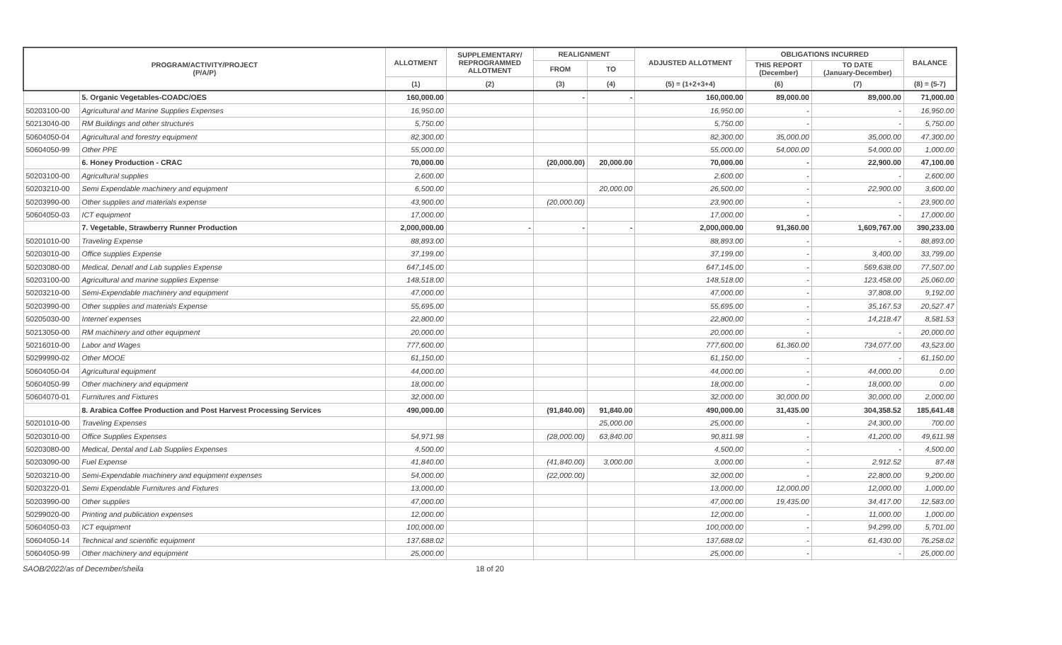| PROGRAM/ACTIVITY/PROJECT (P/A/P) | | ALLOTMENT | SUPPLEMENTARY/ REPROGRAMMED ALLOTMENT | REALIGNMENT | | ADJUSTED ALLOTMENT | OBLIGATIONS INCURRED | | BALANCE |
| --- | --- | --- | --- | --- | --- | --- | --- | --- | --- |
| | | | | FROM | TO | | THIS REPORT (December) | TO DATE (January-December) | |
| | | (1) | (2) | (3) | (4) | (5) = (1+2+3+4) | (6) | (7) | (8) = (5-7) |
| | 5. Organic Vegetables-COADC/OES | 160,000.00 | | - | - | 160,000.00 | 89,000.00 | 89,000.00 | 71,000.00 |
| 50203100-00 | Agricultural and Marine Supplies Expenses | 16,950.00 | | | | 16,950.00 | - | - | 16,950.00 |
| 50213040-00 | RM Buildings and other structures | 5,750.00 | | | | 5,750.00 | - | - | 5,750.00 |
| 50604050-04 | Agricultural and forestry equipment | 82,300.00 | | | | 82,300.00 | 35,000.00 | 35,000.00 | 47,300.00 |
| 50604050-99 | Other PPE | 55,000.00 | | | | 55,000.00 | 54,000.00 | 54,000.00 | 1,000.00 |
| | 6. Honey Production - CRAC | 70,000.00 | | (20,000.00) | 20,000.00 | 70,000.00 | - | 22,900.00 | 47,100.00 |
| 50203100-00 | Agricultural supplies | 2,600.00 | | | | 2,600.00 | - | - | 2,600.00 |
| 50203210-00 | Semi Expendable machinery and equipment | 6,500.00 | | | 20,000.00 | 26,500.00 | - | 22,900.00 | 3,600.00 |
| 50203990-00 | Other supplies and materials expense | 43,900.00 | | (20,000.00) | | 23,900.00 | - | - | 23,900.00 |
| 50604050-03 | ICT equipment | 17,000.00 | | | | 17,000.00 | - | - | 17,000.00 |
| | 7. Vegetable, Strawberry Runner Production | 2,000,000.00 | - | - | - | 2,000,000.00 | 91,360.00 | 1,609,767.00 | 390,233.00 |
| 50201010-00 | Traveling Expense | 88,893.00 | | | | 88,893.00 | - | - | 88,893.00 |
| 50203010-00 | Office supplies Expense | 37,199.00 | | | | 37,199.00 | - | 3,400.00 | 33,799.00 |
| 50203080-00 | Medical, Denatl and Lab supplies Expense | 647,145.00 | | | | 647,145.00 | - | 569,638.00 | 77,507.00 |
| 50203100-00 | Agricultural and marine supplies Expense | 148,518.00 | | | | 148,518.00 | - | 123,458.00 | 25,060.00 |
| 50203210-00 | Semi-Expendable machinery and equipment | 47,000.00 | | | | 47,000.00 | - | 37,808.00 | 9,192.00 |
| 50203990-00 | Other supplies and materials Expense | 55,695.00 | | | | 55,695.00 | - | 35,167.53 | 20,527.47 |
| 50205030-00 | Internet`expenses | 22,800.00 | | | | 22,800.00 | - | 14,218.47 | 8,581.53 |
| 50213050-00 | RM machinery and other equipment | 20,000.00 | | | | 20,000.00 | - | - | 20,000.00 |
| 50216010-00 | Labor and Wages | 777,600.00 | | | | 777,600.00 | 61,360.00 | 734,077.00 | 43,523.00 |
| 50299990-02 | Other MOOE | 61,150.00 | | | | 61,150.00 | - | - | 61,150.00 |
| 50604050-04 | Agricultural equipment | 44,000.00 | | | | 44,000.00 | - | 44,000.00 | 0.00 |
| 50604050-99 | Other machinery and equipment | 18,000.00 | | | | 18,000.00 | - | 18,000.00 | 0.00 |
| 50604070-01 | Furnitures and Fixtures | 32,000.00 | | | | 32,000.00 | 30,000.00 | 30,000.00 | 2,000.00 |
| | 8. Arabica Coffee Production and Post Harvest Processing Services | 490,000.00 | | (91,840.00) | 91,840.00 | 490,000.00 | 31,435.00 | 304,358.52 | 185,641.48 |
| 50201010-00 | Traveling Expenses | | | | 25,000.00 | 25,000.00 | - | 24,300.00 | 700.00 |
| 50203010-00 | Office Supplies Expenses | 54,971.98 | | (28,000.00) | 63,840.00 | 90,811.98 | - | 41,200.00 | 49,611.98 |
| 50203080-00 | Medical, Dental and Lab Supplies Expenses | 4,500.00 | | | | 4,500.00 | - | - | 4,500.00 |
| 50203090-00 | Fuel Expense | 41,840.00 | | (41,840.00) | 3,000.00 | 3,000.00 | - | 2,912.52 | 87.48 |
| 50203210-00 | Semi-Expendable machinery and equipment expenses | 54,000.00 | | (22,000.00) | | 32,000.00 | - | 22,800.00 | 9,200.00 |
| 50203220-01 | Semi Expendable Furnitures and Fixtures | 13,000.00 | | | | 13,000.00 | 12,000.00 | 12,000.00 | 1,000.00 |
| 50203990-00 | Other supplies | 47,000.00 | | | | 47,000.00 | 19,435.00 | 34,417.00 | 12,583.00 |
| 50299020-00 | Printing and publication expenses | 12,000.00 | | | | 12,000.00 | - | 11,000.00 | 1,000.00 |
| 50604050-03 | ICT equipment | 100,000.00 | | | | 100,000.00 | - | 94,299.00 | 5,701.00 |
| 50604050-14 | Technical and scientific equipment | 137,688.02 | | | | 137,688.02 | - | 61,430.00 | 76,258.02 |
| 50604050-99 | Other machinery and equipment | 25,000.00 | | | | 25,000.00 | - | - | 25,000.00 |
SAOB/2022/as of December/sheila 18 of 20